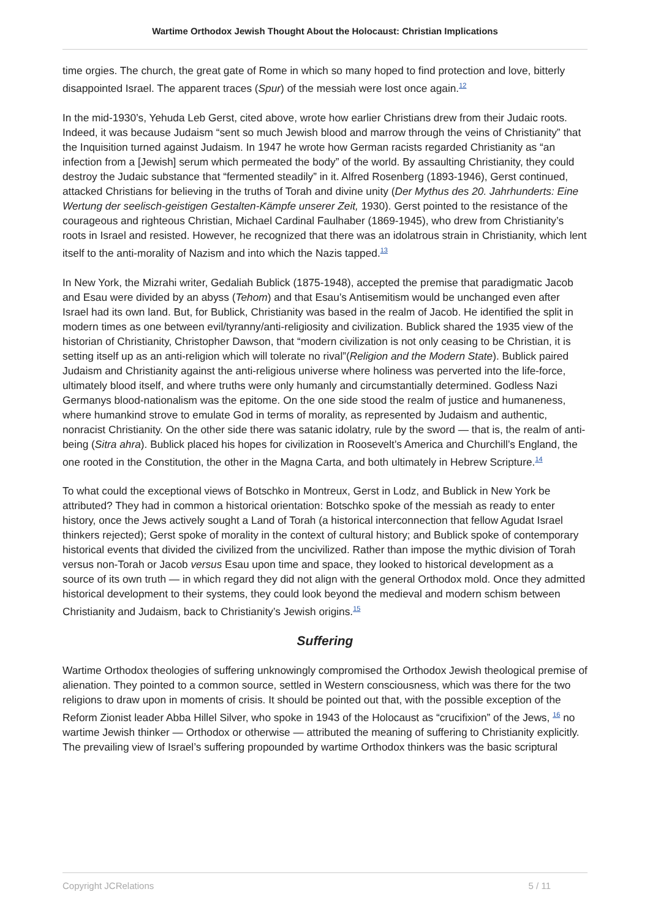Wartime Orthodox Jewish Thought About the Holocaust: Christian Implications
time orgies. The church, the great gate of Rome in which so many hoped to find protection and love, bitterly disappointed Israel. The apparent traces (Spur) of the messiah were lost once again.<sup>12</sup>
In the mid-1930’s, Yehuda Leb Gerst, cited above, wrote how earlier Christians drew from their Judaic roots. Indeed, it was because Judaism “sent so much Jewish blood and marrow through the veins of Christianity” that the Inquisition turned against Judaism. In 1947 he wrote how German racists regarded Christianity as “an infection from a [Jewish] serum which permeated the body” of the world. By assaulting Christianity, they could destroy the Judaic substance that “fermented steadily” in it. Alfred Rosenberg (1893-1946), Gerst continued, attacked Christians for believing in the truths of Torah and divine unity (Der Mythus des 20. Jahrhunderts: Eine Wertung der seelisch-geistigen Gestalten-Kämpfe unserer Zeit, 1930). Gerst pointed to the resistance of the courageous and righteous Christian, Michael Cardinal Faulhaber (1869-1945), who drew from Christianity’s roots in Israel and resisted. However, he recognized that there was an idolatrous strain in Christianity, which lent itself to the anti-morality of Nazism and into which the Nazis tapped.<sup>13</sup>
In New York, the Mizrahi writer, Gedaliah Bublick (1875-1948), accepted the premise that paradigmatic Jacob and Esau were divided by an abyss (Tehom) and that Esau’s Antisemitism would be unchanged even after Israel had its own land. But, for Bublick, Christianity was based in the realm of Jacob. He identified the split in modern times as one between evil/tyranny/anti-religiosity and civilization. Bublick shared the 1935 view of the historian of Christianity, Christopher Dawson, that “modern civilization is not only ceasing to be Christian, it is setting itself up as an anti-religion which will tolerate no rival”(Religion and the Modern State). Bublick paired Judaism and Christianity against the anti-religious universe where holiness was perverted into the life-force, ultimately blood itself, and where truths were only humanly and circumstantially determined. Godless Nazi Germanys blood-nationalism was the epitome. On the one side stood the realm of justice and humaneness, where humankind strove to emulate God in terms of morality, as represented by Judaism and authentic, nonracist Christianity. On the other side there was satanic idolatry, rule by the sword — that is, the realm of anti-being (Sitra ahra). Bublick placed his hopes for civilization in Roosevelt’s America and Churchill’s England, the one rooted in the Constitution, the other in the Magna Carta, and both ultimately in Hebrew Scripture.<sup>14</sup>
To what could the exceptional views of Botschko in Montreux, Gerst in Lodz, and Bublick in New York be attributed? They had in common a historical orientation: Botschko spoke of the messiah as ready to enter history, once the Jews actively sought a Land of Torah (a historical interconnection that fellow Agudat Israel thinkers rejected); Gerst spoke of morality in the context of cultural history; and Bublick spoke of contemporary historical events that divided the civilized from the uncivilized. Rather than impose the mythic division of Torah versus non-Torah or Jacob versus Esau upon time and space, they looked to historical development as a source of its own truth — in which regard they did not align with the general Orthodox mold. Once they admitted historical development to their systems, they could look beyond the medieval and modern schism between Christianity and Judaism, back to Christianity’s Jewish origins.<sup>15</sup>
Suffering
Wartime Orthodox theologies of suffering unknowingly compromised the Orthodox Jewish theological premise of alienation. They pointed to a common source, settled in Western consciousness, which was there for the two religions to draw upon in moments of crisis. It should be pointed out that, with the possible exception of the Reform Zionist leader Abba Hillel Silver, who spoke in 1943 of the Holocaust as “crucifixion” of the Jews, <sup>16</sup> no wartime Jewish thinker — Orthodox or otherwise — attributed the meaning of suffering to Christianity explicitly. The prevailing view of Israel’s suffering propounded by wartime Orthodox thinkers was the basic scriptural
Copyright JCRelations 5 / 11